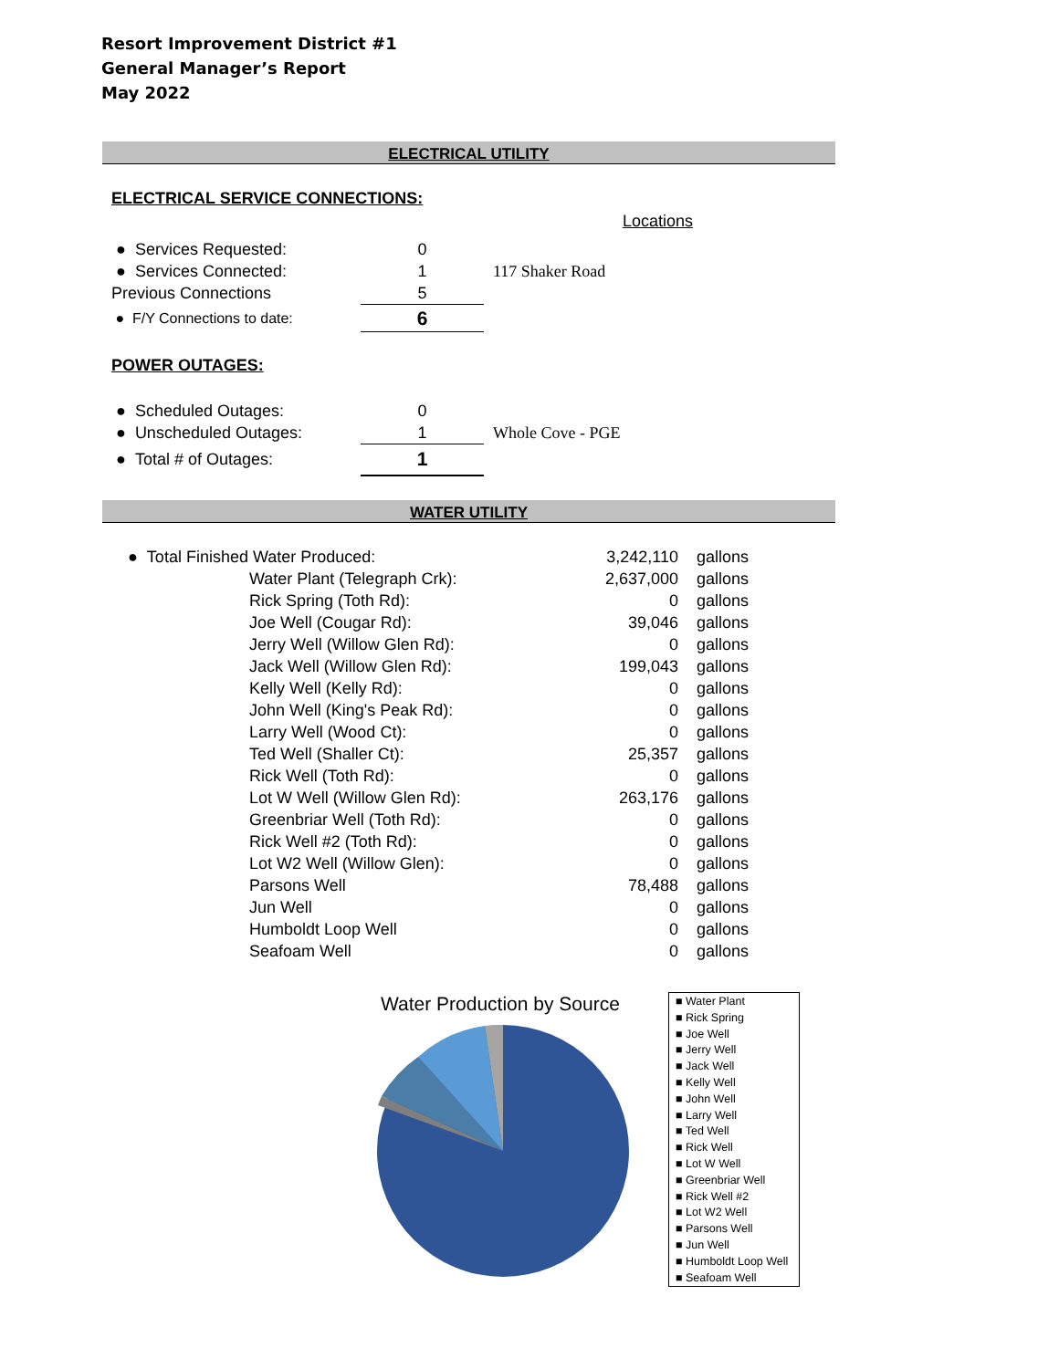Resort Improvement District #1
General Manager’s Report
May 2022
ELECTRICAL UTILITY
ELECTRICAL SERVICE CONNECTIONS:
Locations
| ● Services Requested: | 0 | |
| ● Services Connected: | 1 | 117 Shaker Road |
| Previous Connections | 5 | |
| ● F/Y Connections to date: | 6 | |
POWER OUTAGES:
| ● Scheduled Outages: | 0 | |
| ● Unscheduled Outages: | 1 | Whole Cove - PGE |
| ● Total # of Outages: | 1 | |
WATER UTILITY
| ● Total Finished Water Produced: | | 3,242,110 | gallons |
| | Water Plant (Telegraph Crk): | 2,637,000 | gallons |
| | Rick Spring (Toth Rd): | 0 | gallons |
| | Joe Well (Cougar Rd): | 39,046 | gallons |
| | Jerry Well (Willow Glen Rd): | 0 | gallons |
| | Jack Well (Willow Glen Rd): | 199,043 | gallons |
| | Kelly Well (Kelly Rd): | 0 | gallons |
| | John Well (King's Peak Rd): | 0 | gallons |
| | Larry Well (Wood Ct): | 0 | gallons |
| | Ted Well (Shaller Ct): | 25,357 | gallons |
| | Rick Well (Toth Rd): | 0 | gallons |
| | Lot W Well (Willow Glen Rd): | 263,176 | gallons |
| | Greenbriar Well (Toth Rd): | 0 | gallons |
| | Rick Well #2 (Toth Rd): | 0 | gallons |
| | Lot W2 Well (Willow Glen): | 0 | gallons |
| | Parsons Well | 78,488 | gallons |
| | Jun Well | 0 | gallons |
| | Humboldt Loop Well | 0 | gallons |
| | Seafoam Well | 0 | gallons |
Water Production by Source
■ Water Plant
■ Rick Spring
■ Joe Well
■ Jerry Well
■ Jack Well
■ Kelly Well
■ John Well
■ Larry Well
■ Ted Well
■ Rick Well
■ Lot W Well
■ Greenbriar Well
■ Rick Well #2
■ Lot W2 Well
■ Parsons Well
■ Jun Well
■ Humboldt Loop Well
■ Seafoam Well